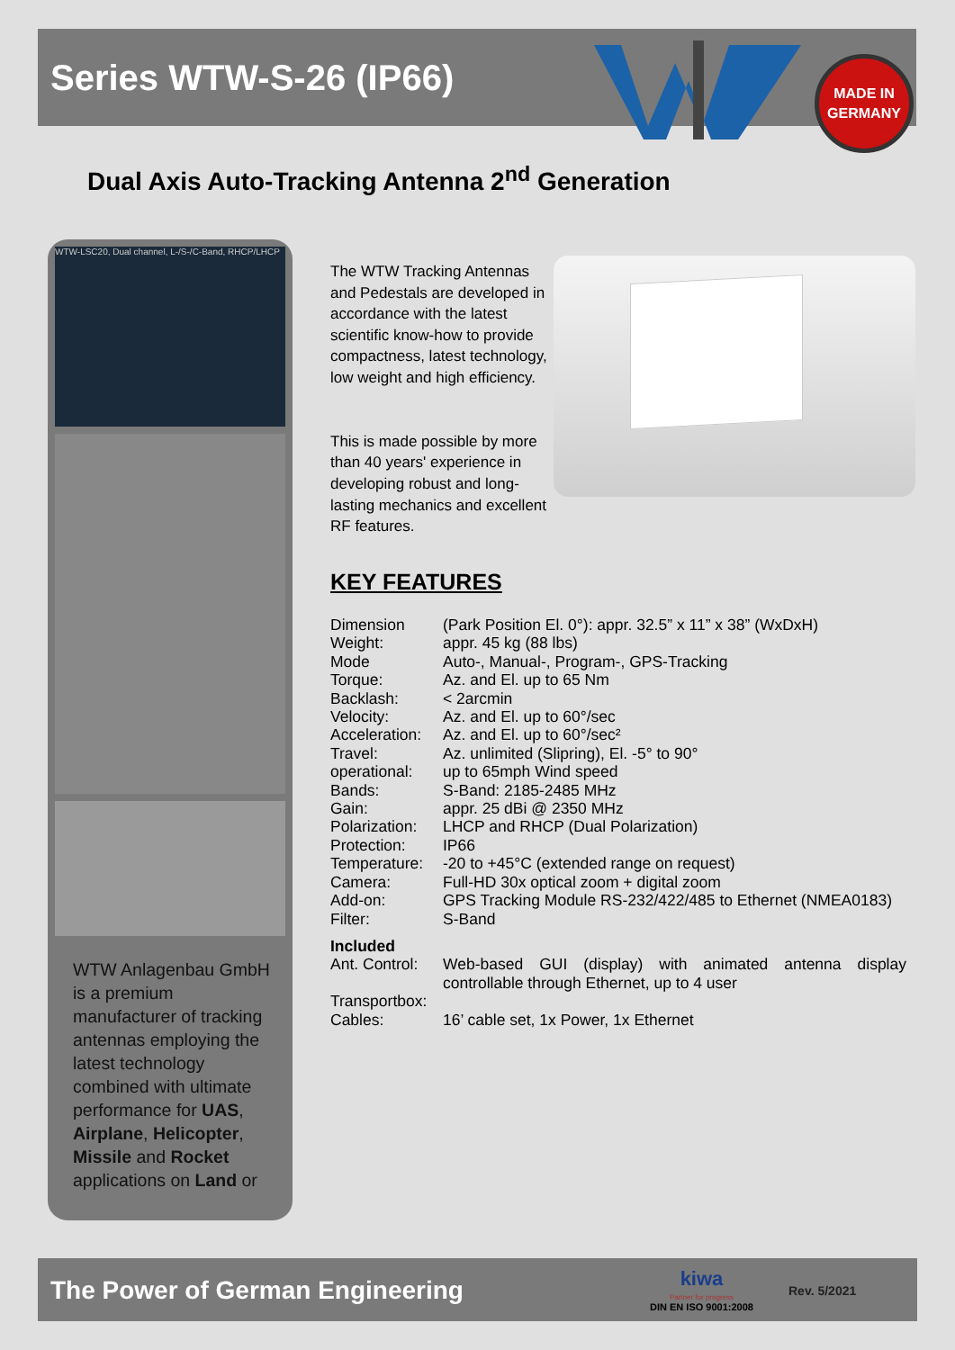Series WTW-S-26 (IP66)
MADE IN
GERMANY
Dual Axis Auto-Tracking Antenna 2<sup>nd</sup> Generation
WTW-LSC20, Dual channel, L-/S-/C-Band, RHCP/LHCP
WTW Anlagenbau GmbH is a premium manufacturer of tracking antennas employing the latest technology combined with ultimate performance for UAS, Airplane, Helicopter, Missile and Rocket applications on Land or
The WTW Tracking Antennas and Pedestals are developed in accordance with the latest scientific know-how to provide compactness, latest technology, low weight and high efficiency.
This is made possible by more than 40 years' experience in developing robust and long-lasting mechanics and excellent RF features.
KEY FEATURES
| Dimension | (Park Position El. 0°): appr. 32.5” x 11” x 38” (WxDxH) |
| Weight: | appr. 45 kg (88 lbs) |
| Mode | Auto-, Manual-, Program-, GPS-Tracking |
| Torque: | Az. and El. up to 65 Nm |
| Backlash: | < 2arcmin |
| Velocity: | Az. and El. up to 60°/sec |
| Acceleration: | Az. and El. up to 60°/sec² |
| Travel: | Az. unlimited (Slipring), El. -5° to 90° |
| operational: | up to 65mph Wind speed |
| Bands: | S-Band: 2185-2485 MHz |
| Gain: | appr. 25 dBi @ 2350 MHz |
| Polarization: | LHCP and RHCP (Dual Polarization) |
| Protection: | IP66 |
| Temperature: | -20 to +45°C (extended range on request) |
| Camera: | Full-HD 30x optical zoom + digital zoom |
| Add-on: | GPS Tracking Module RS-232/422/485 to Ethernet (NMEA0183) |
| Filter: | S-Band |
| Included | |
| Ant. Control: | Web-based GUI (display) with animated antenna display controllable through Ethernet, up to 4 user |
| Transportbox: | |
| Cables: | 16’ cable set, 1x Power, 1x Ethernet |
The Power of German Engineering
kiwa
Partner for progress
DIN EN ISO 9001:2008
Rev. 5/2021